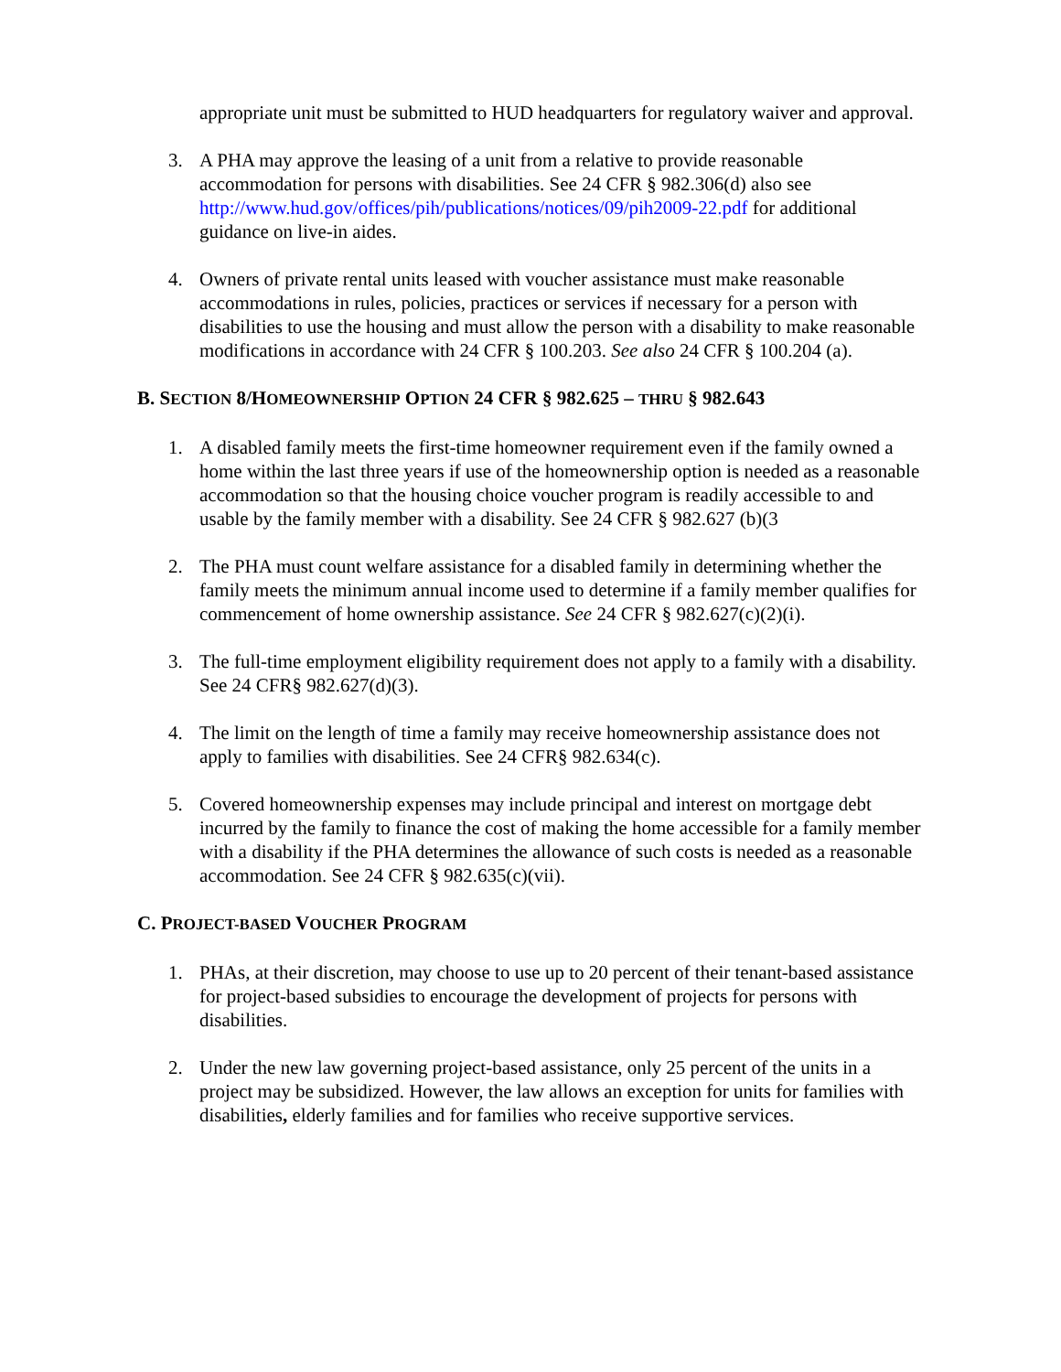appropriate unit must be submitted to HUD headquarters for regulatory waiver and approval.
3. A PHA may approve the leasing of a unit from a relative to provide reasonable accommodation for persons with disabilities. See 24 CFR § 982.306(d) also see http://www.hud.gov/offices/pih/publications/notices/09/pih2009-22.pdf for additional guidance on live-in aides.
4. Owners of private rental units leased with voucher assistance must make reasonable accommodations in rules, policies, practices or services if necessary for a person with disabilities to use the housing and must allow the person with a disability to make reasonable modifications in accordance with 24 CFR § 100.203. See also 24 CFR § 100.204 (a).
B. SECTION 8/HOMEOWNERSHIP OPTION 24 CFR § 982.625 – THRU § 982.643
1. A disabled family meets the first-time homeowner requirement even if the family owned a home within the last three years if use of the homeownership option is needed as a reasonable accommodation so that the housing choice voucher program is readily accessible to and usable by the family member with a disability. See 24 CFR § 982.627 (b)(3
2. The PHA must count welfare assistance for a disabled family in determining whether the family meets the minimum annual income used to determine if a family member qualifies for commencement of home ownership assistance. See 24 CFR § 982.627(c)(2)(i).
3. The full-time employment eligibility requirement does not apply to a family with a disability. See 24 CFR§ 982.627(d)(3).
4. The limit on the length of time a family may receive homeownership assistance does not apply to families with disabilities. See 24 CFR§ 982.634(c).
5. Covered homeownership expenses may include principal and interest on mortgage debt incurred by the family to finance the cost of making the home accessible for a family member with a disability if the PHA determines the allowance of such costs is needed as a reasonable accommodation. See 24 CFR § 982.635(c)(vii).
C. PROJECT-BASED VOUCHER PROGRAM
1. PHAs, at their discretion, may choose to use up to 20 percent of their tenant-based assistance for project-based subsidies to encourage the development of projects for persons with disabilities.
2. Under the new law governing project-based assistance, only 25 percent of the units in a project may be subsidized. However, the law allows an exception for units for families with disabilities, elderly families and for families who receive supportive services.